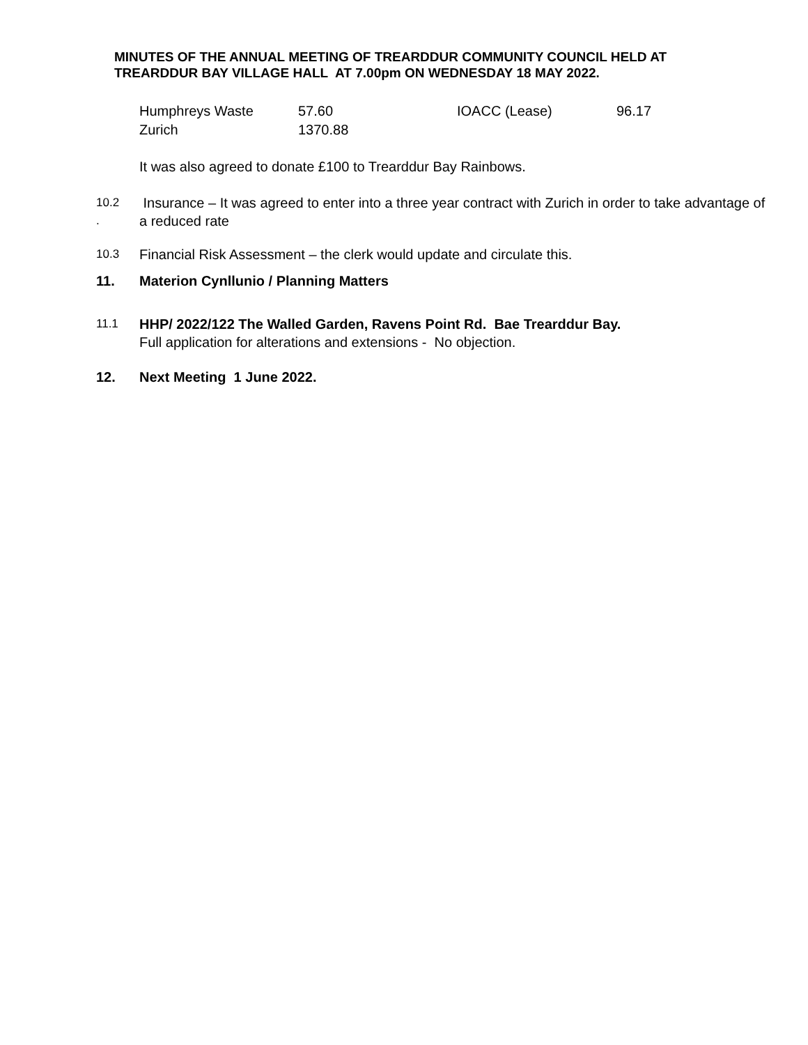MINUTES OF THE ANNUAL MEETING OF TREARDDUR COMMUNITY COUNCIL HELD AT TREARDDUR BAY VILLAGE HALL AT 7.00pm ON WEDNESDAY 18 MAY 2022.
| Humphreys Waste | 57.60 | IOACC (Lease) | 96.17 |
| Zurich | 1370.88 | | |
It was also agreed to donate £100 to Trearddur Bay Rainbows.
10.2
.
Insurance – It was agreed to enter into a three year contract with Zurich in order to take advantage of a reduced rate
10.3
Financial Risk Assessment – the clerk would update and circulate this.
11. Materion Cynllunio / Planning Matters
11.1
HHP/ 2022/122 The Walled Garden, Ravens Point Rd. Bae Trearddur Bay.
Full application for alterations and extensions - No objection.
12. Next Meeting 1 June 2022.